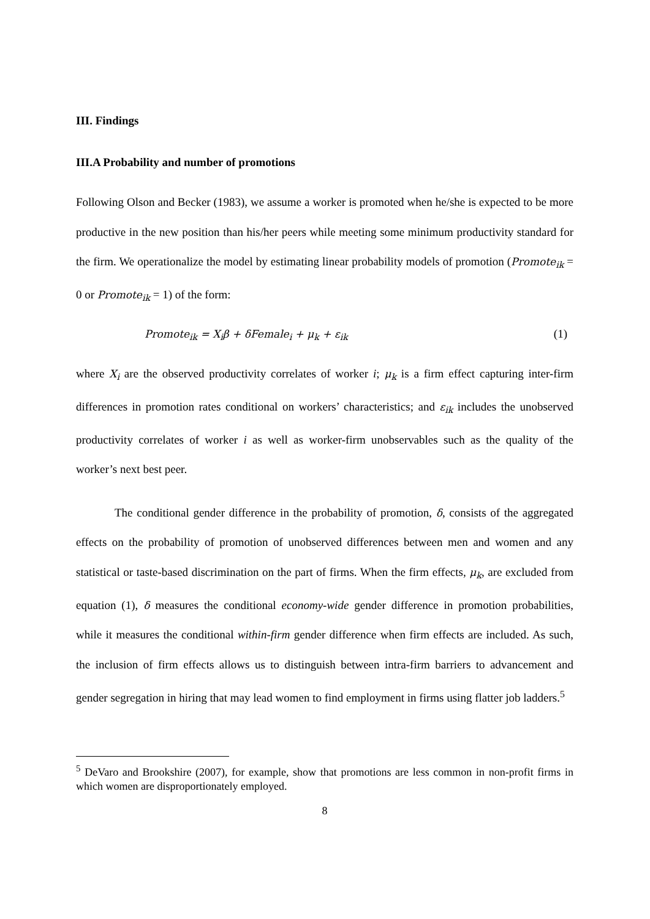III. Findings
III.A Probability and number of promotions
Following Olson and Becker (1983), we assume a worker is promoted when he/she is expected to be more productive in the new position than his/her peers while meeting some minimum productivity standard for the firm. We operationalize the model by estimating linear probability models of promotion (Promote<sub>ik</sub> = 0 or Promote<sub>ik</sub> = 1) of the form:
Promote<sub>ik</sub> = X<sub>i</sub>β + δFemale<sub>i</sub> + μ<sub>k</sub> + ε<sub>ik</sub> (1)
where X<sub>i</sub> are the observed productivity correlates of worker i; μ<sub>k</sub> is a firm effect capturing inter-firm differences in promotion rates conditional on workers’ characteristics; and ε<sub>ik</sub> includes the unobserved productivity correlates of worker i as well as worker-firm unobservables such as the quality of the worker’s next best peer.
The conditional gender difference in the probability of promotion, δ, consists of the aggregated effects on the probability of promotion of unobserved differences between men and women and any statistical or taste-based discrimination on the part of firms. When the firm effects, μ<sub>k</sub>, are excluded from equation (1), δ measures the conditional economy-wide gender difference in promotion probabilities, while it measures the conditional within-firm gender difference when firm effects are included. As such, the inclusion of firm effects allows us to distinguish between intra-firm barriers to advancement and gender segregation in hiring that may lead women to find employment in firms using flatter job ladders.<sup>5</sup>
<sup>5</sup> DeVaro and Brookshire (2007), for example, show that promotions are less common in non-profit firms in which women are disproportionately employed.
8